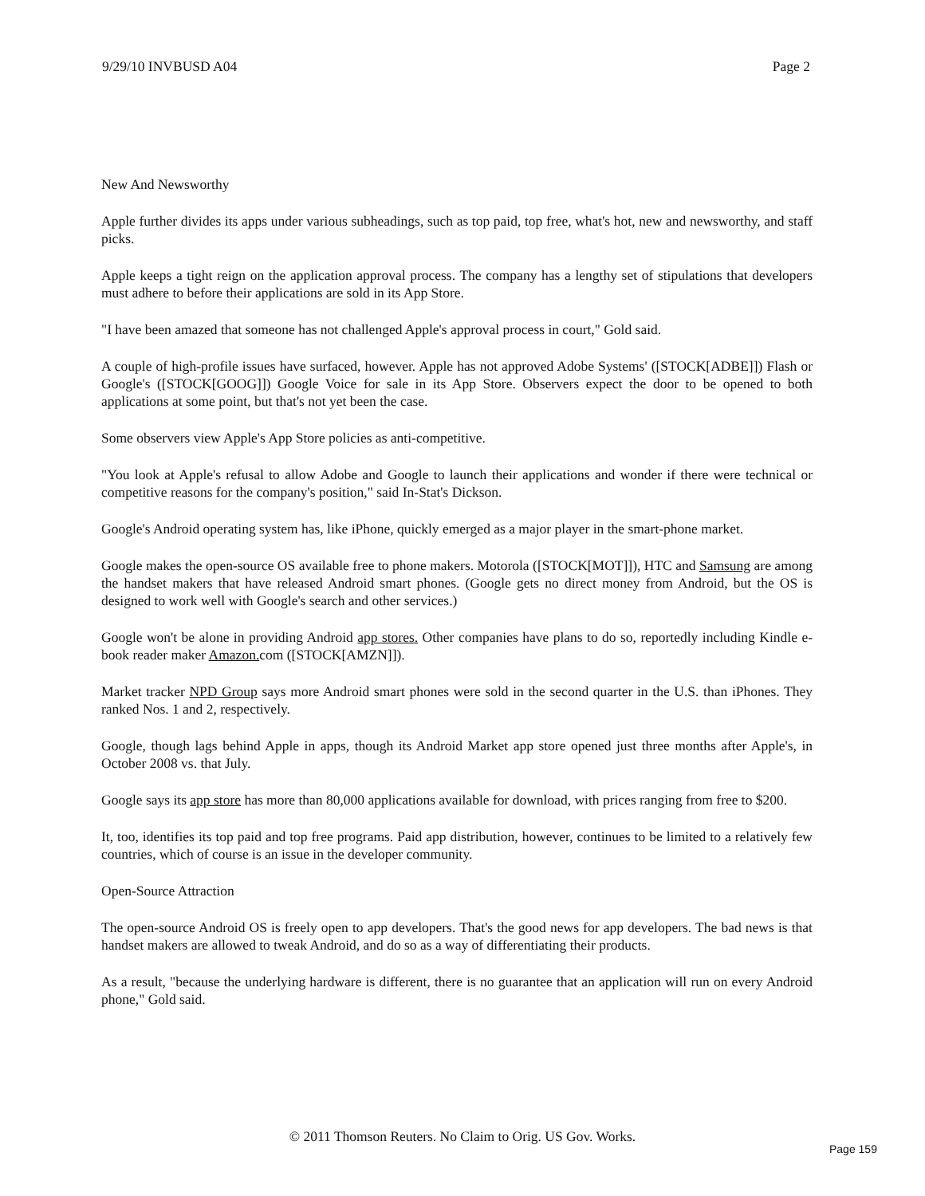9/29/10 INVBUSD A04 Page 2
New And Newsworthy
Apple further divides its apps under various subheadings, such as top paid, top free, what's hot, new and newsworthy, and staff picks.
Apple keeps a tight reign on the application approval process. The company has a lengthy set of stipulations that developers must adhere to before their applications are sold in its App Store.
"I have been amazed that someone has not challenged Apple's approval process in court," Gold said.
A couple of high-profile issues have surfaced, however. Apple has not approved Adobe Systems' ([STOCK[ADBE]]) Flash or Google's ([STOCK[GOOG]]) Google Voice for sale in its App Store. Observers expect the door to be opened to both applications at some point, but that's not yet been the case.
Some observers view Apple's App Store policies as anti-competitive.
"You look at Apple's refusal to allow Adobe and Google to launch their applications and wonder if there were technical or competitive reasons for the company's position," said In-Stat's Dickson.
Google's Android operating system has, like iPhone, quickly emerged as a major player in the smart-phone market.
Google makes the open-source OS available free to phone makers. Motorola ([STOCK[MOT]]), HTC and Samsung are among the handset makers that have released Android smart phones. (Google gets no direct money from Android, but the OS is designed to work well with Google's search and other services.)
Google won't be alone in providing Android app stores. Other companies have plans to do so, reportedly including Kindle e-book reader maker Amazon. com ([STOCK[AMZN]]).
Market tracker NPD Group says more Android smart phones were sold in the second quarter in the U.S. than iPhones. They ranked Nos. 1 and 2, respectively.
Google, though lags behind Apple in apps, though its Android Market app store opened just three months after Apple's, in October 2008 vs. that July.
Google says its app store has more than 80,000 applications available for download, with prices ranging from free to $200.
It, too, identifies its top paid and top free programs. Paid app distribution, however, continues to be limited to a relatively few countries, which of course is an issue in the developer community.
Open-Source Attraction
The open-source Android OS is freely open to app developers. That's the good news for app developers. The bad news is that handset makers are allowed to tweak Android, and do so as a way of differentiating their products.
As a result, "because the underlying hardware is different, there is no guarantee that an application will run on every Android phone," Gold said.
© 2011 Thomson Reuters. No Claim to Orig. US Gov. Works.
Page 159